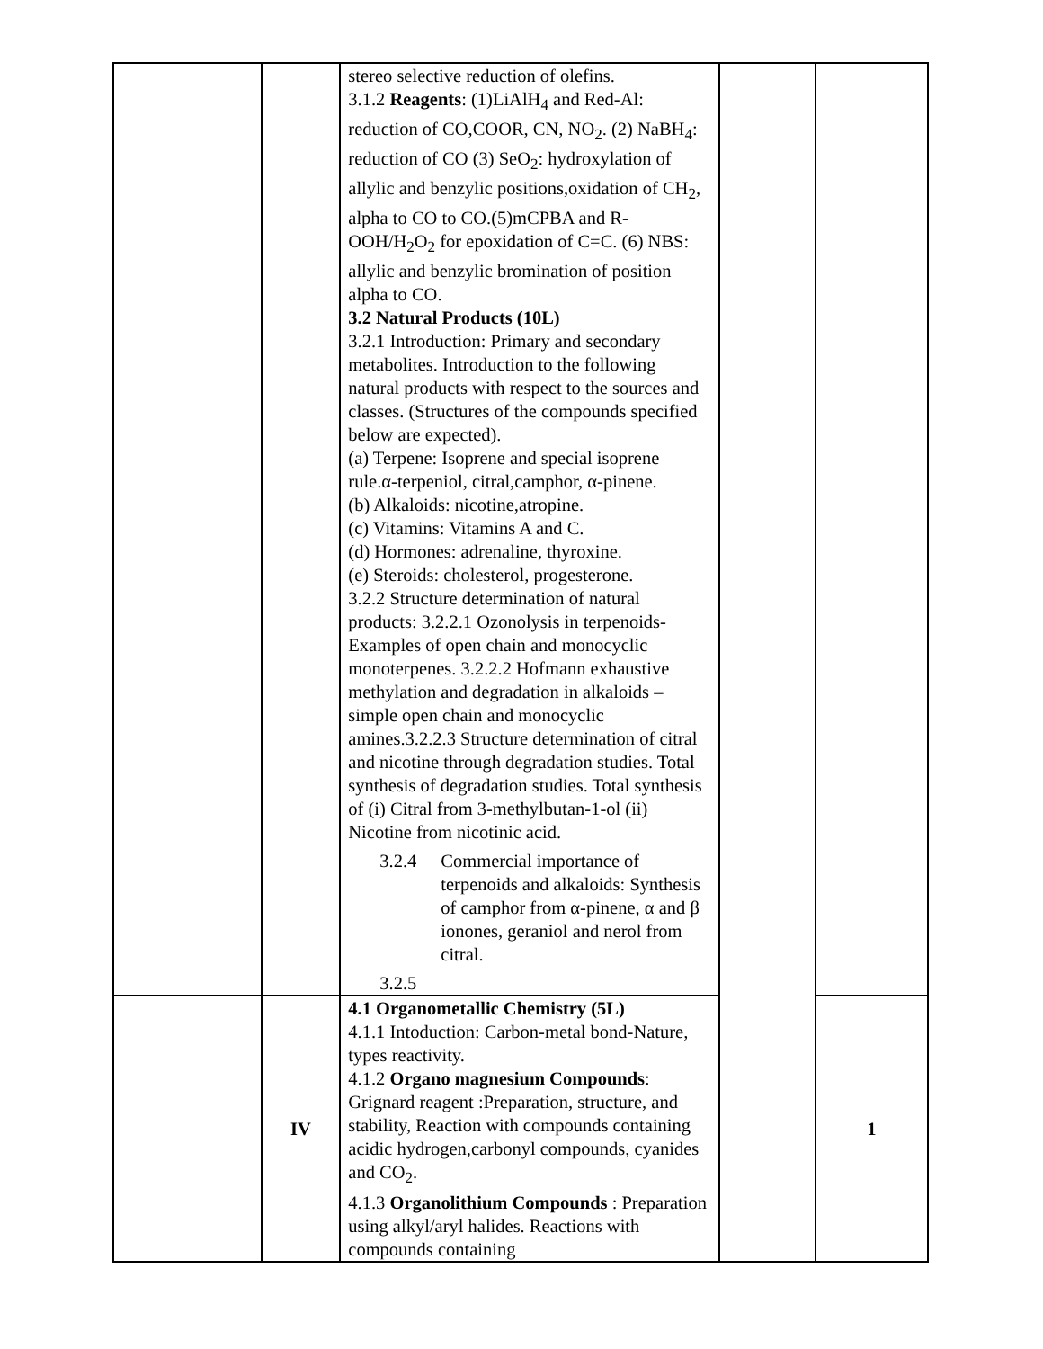| | | stereo selective reduction of olefins. 3.1.2 Reagents : (1)LiAlH<sub>4</sub> and Red-Al: reduction of CO,COOR, CN, NO<sub>2</sub>. (2) NaBH<sub>4</sub>: reduction of CO (3) SeO<sub>2</sub>: hydroxylation of allylic and benzylic positions,oxidation of CH<sub>2</sub>, alpha to CO to CO.(5)mCPBA and R-OOH/H<sub>2</sub>O<sub>2</sub> for epoxidation of C=C. (6) NBS: allylic and benzylic bromination of position alpha to CO. 3.2 Natural Products (10L) 3.2.1 Introduction: Primary and secondary metabolites. Introduction to the following natural products with respect to the sources and classes. (Structures of the compounds specified below are expected). (a) Terpene: Isoprene and special isoprene rule.α-terpeniol, citral,camphor, α-pinene. (b) Alkaloids: nicotine,atropine. (c) Vitamins: Vitamins A and C. (d) Hormones: adrenaline, thyroxine. (e) Steroids: cholesterol, progesterone. 3.2.2 Structure determination of natural products: 3.2.2.1 Ozonolysis in terpenoids-Examples of open chain and monocyclic monoterpenes. 3.2.2.2 Hofmann exhaustive methylation and degradation in alkaloids – simple open chain and monocyclic amines.3.2.2.3 Structure determination of citral and nicotine through degradation studies. Total synthesis of degradation studies. Total synthesis of (i) Citral from 3-methylbutan-1-ol (ii) Nicotine from nicotinic acid. 3.2.4 Commercial importance of terpenoids and alkaloids: Synthesis of camphor from α-pinene, α and β ionones, geraniol and nerol from citral. 3.2.5 | | |
| | IV | 4.1 Organometallic Chemistry (5L) 4.1.1 Intoduction: Carbon-metal bond-Nature, types reactivity. 4.1.2 Organo magnesium Compounds : Grignard reagent :Preparation, structure, and stability, Reaction with compounds containing acidic hydrogen,carbonyl compounds, cyanides and CO<sub>2</sub>. 4.1.3 Organolithium Compounds : Preparation using alkyl/aryl halides. Reactions with compounds containing | | 1 |